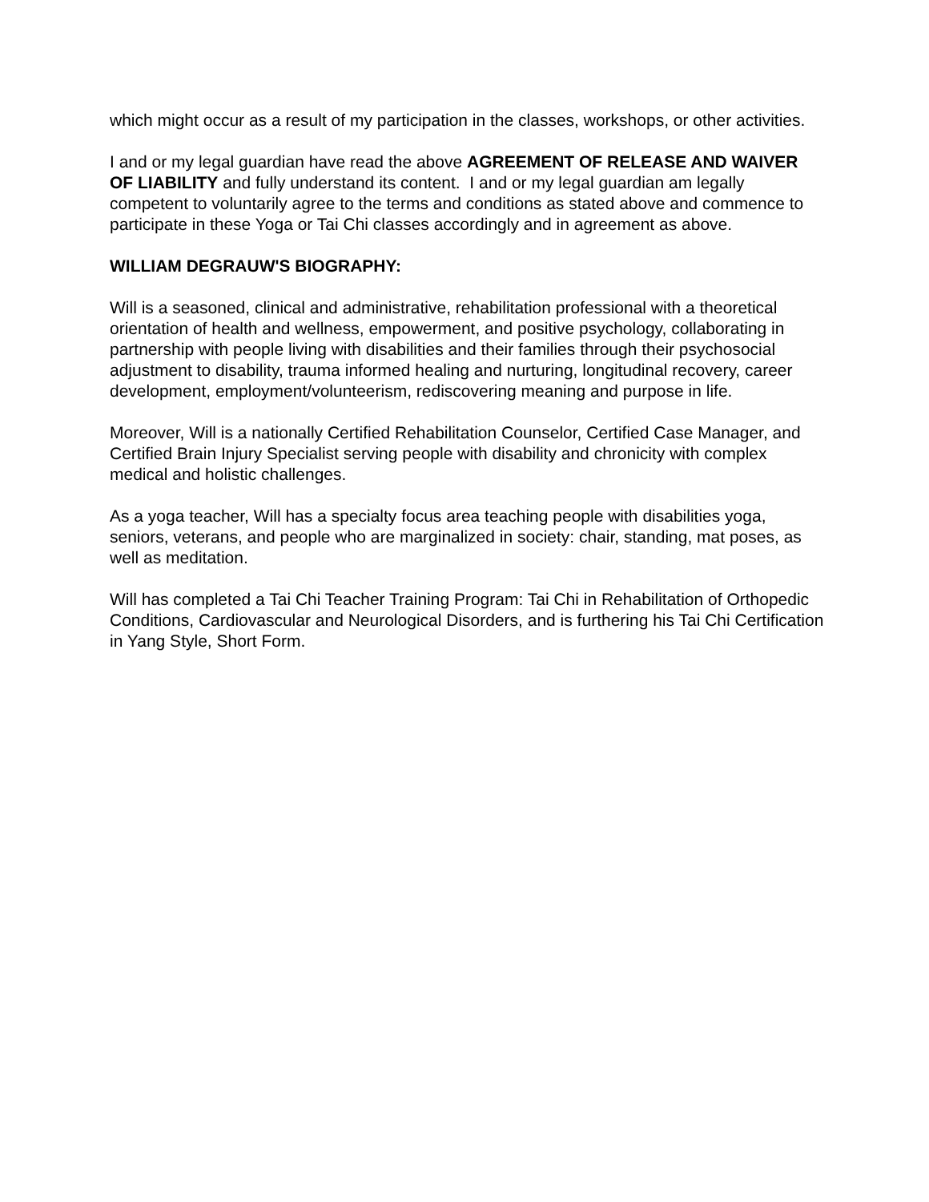which might occur as a result of my participation in the classes, workshops, or other activities.
I and or my legal guardian have read the above AGREEMENT OF RELEASE AND WAIVER OF LIABILITY and fully understand its content. I and or my legal guardian am legally competent to voluntarily agree to the terms and conditions as stated above and commence to participate in these Yoga or Tai Chi classes accordingly and in agreement as above.
WILLIAM DEGRAUW'S BIOGRAPHY:
Will is a seasoned, clinical and administrative, rehabilitation professional with a theoretical orientation of health and wellness, empowerment, and positive psychology, collaborating in partnership with people living with disabilities and their families through their psychosocial adjustment to disability, trauma informed healing and nurturing, longitudinal recovery, career development, employment/volunteerism, rediscovering meaning and purpose in life.
Moreover, Will is a nationally Certified Rehabilitation Counselor, Certified Case Manager, and Certified Brain Injury Specialist serving people with disability and chronicity with complex medical and holistic challenges.
As a yoga teacher, Will has a specialty focus area teaching people with disabilities yoga, seniors, veterans, and people who are marginalized in society: chair, standing, mat poses, as well as meditation.
Will has completed a Tai Chi Teacher Training Program: Tai Chi in Rehabilitation of Orthopedic Conditions, Cardiovascular and Neurological Disorders, and is furthering his Tai Chi Certification in Yang Style, Short Form.